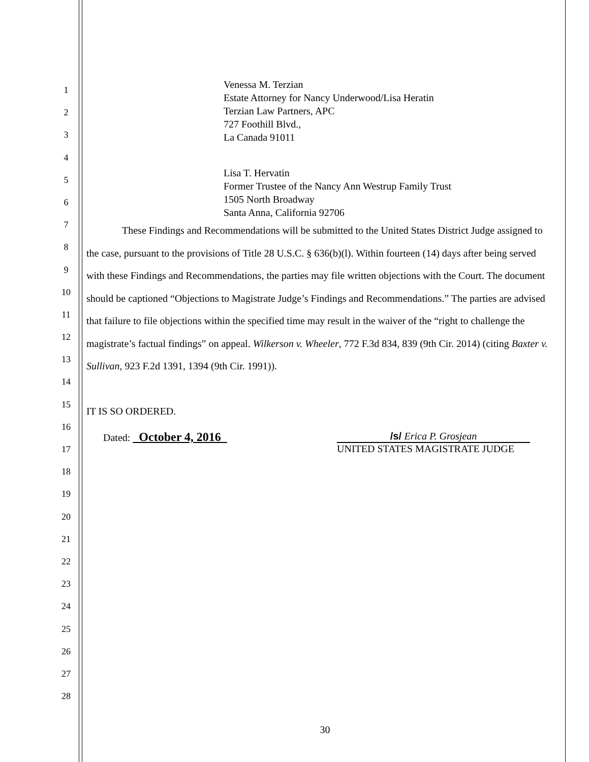1
2
3
4
5
6
7
8
9
10
11
12
13
14
15
16
17
18
19
20
21
22
23
24
25
26
27
28
Venessa M. Terzian
Estate Attorney for Nancy Underwood/Lisa Heratin
Terzian Law Partners, APC
727 Foothill Blvd.,
La Canada 91011
Lisa T. Hervatin
Former Trustee of the Nancy Ann Westrup Family Trust
1505 North Broadway
Santa Anna, California 92706
These Findings and Recommendations will be submitted to the United States District Judge assigned to the case, pursuant to the provisions of Title 28 U.S.C. § 636(b)(l). Within fourteen (14) days after being served with these Findings and Recommendations, the parties may file written objections with the Court. The document should be captioned “Objections to Magistrate Judge’s Findings and Recommendations.” The parties are advised that failure to file objections within the specified time may result in the waiver of the “right to challenge the magistrate’s factual findings” on appeal. Wilkerson v. Wheeler, 772 F.3d 834, 839 (9th Cir. 2014) (citing Baxter v. Sullivan, 923 F.2d 1391, 1394 (9th Cir. 1991)).
IT IS SO ORDERED.
Dated: October 4, 2016
/s/ Erica P. Grosjean
UNITED STATES MAGISTRATE JUDGE
30